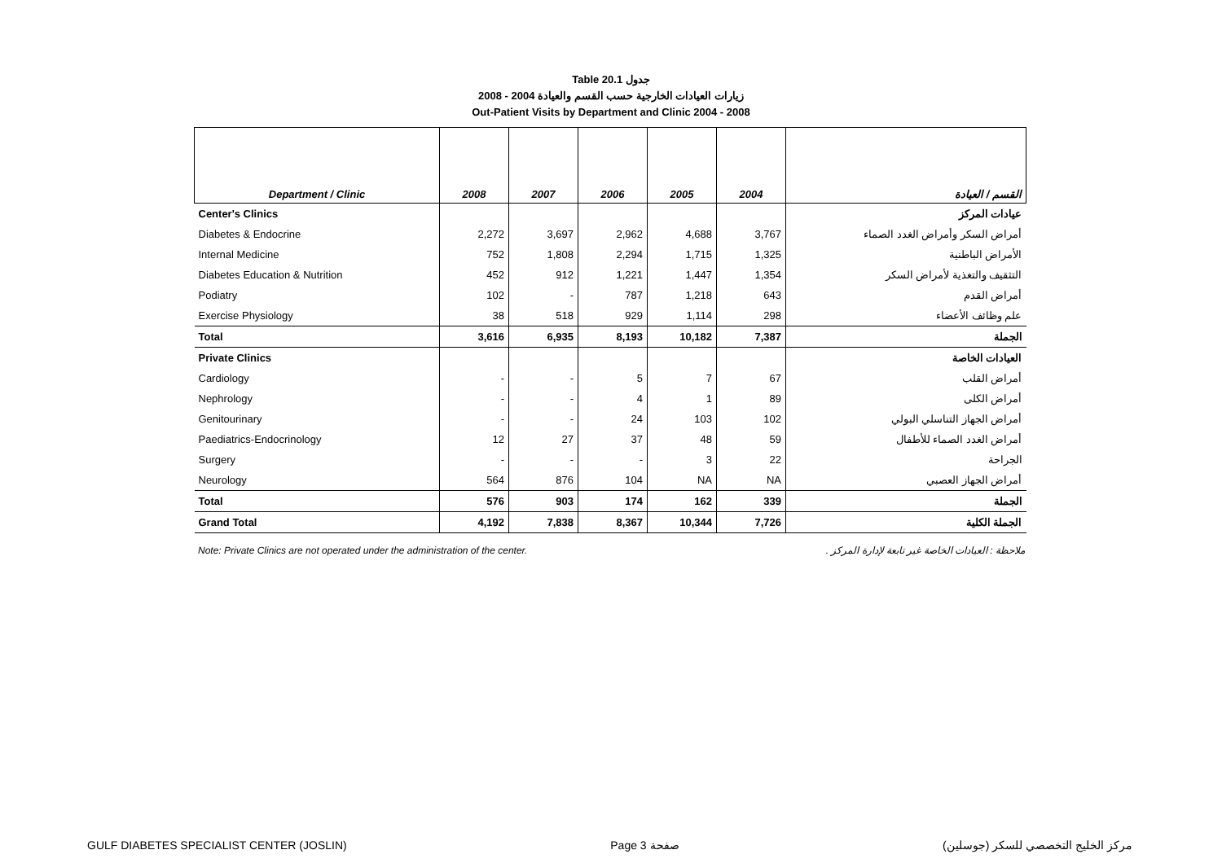Table 20.1 جدول
زيارات العيادات الخارجية حسب القسم والعيادة 2004 - 2008
Out-Patient Visits by Department and Clinic 2004 - 2008
| Department / Clinic | 2008 | 2007 | 2006 | 2005 | 2004 | القسم / العيادة |
| --- | --- | --- | --- | --- | --- | --- |
| Center's Clinics | | | | | | عيادات المركز |
| Diabetes & Endocrine | 2,272 | 3,697 | 2,962 | 4,688 | 3,767 | أمراض السكر وأمراض الغدد الصماء |
| Internal Medicine | 752 | 1,808 | 2,294 | 1,715 | 1,325 | الأمراض الباطنية |
| Diabetes Education & Nutrition | 452 | 912 | 1,221 | 1,447 | 1,354 | التثقيف والتغذية لأمراض السكر |
| Podiatry | 102 | - | 787 | 1,218 | 643 | أمراض القدم |
| Exercise Physiology | 38 | 518 | 929 | 1,114 | 298 | علم وظائف الأعضاء |
| Total | 3,616 | 6,935 | 8,193 | 10,182 | 7,387 | الجملة |
| Private Clinics | | | | | | العيادات الخاصة |
| Cardiology | - | - | 5 | 7 | 67 | أمراض القلب |
| Nephrology | - | - | 4 | 1 | 89 | أمراض الكلى |
| Genitourinary | - | - | 24 | 103 | 102 | أمراض الجهاز التناسلي البولي |
| Paediatrics-Endocrinology | 12 | 27 | 37 | 48 | 59 | أمراض الغدد الصماء للأطفال |
| Surgery | - | - | - | 3 | 22 | الجراحة |
| Neurology | 564 | 876 | 104 | NA | NA | أمراض الجهاز العصبي |
| Total | 576 | 903 | 174 | 162 | 339 | الجملة |
| Grand Total | 4,192 | 7,838 | 8,367 | 10,344 | 7,726 | الجملة الكلية |
Note: Private Clinics are not operated under the administration of the center. ملاحظة : العيادات الخاصة غير تابعة لإدارة المركز .
GULF DIABETES SPECIALIST CENTER (JOSLIN) Page 3 صفحة مركز الخليج التخصصي للسكر (جوسلين)